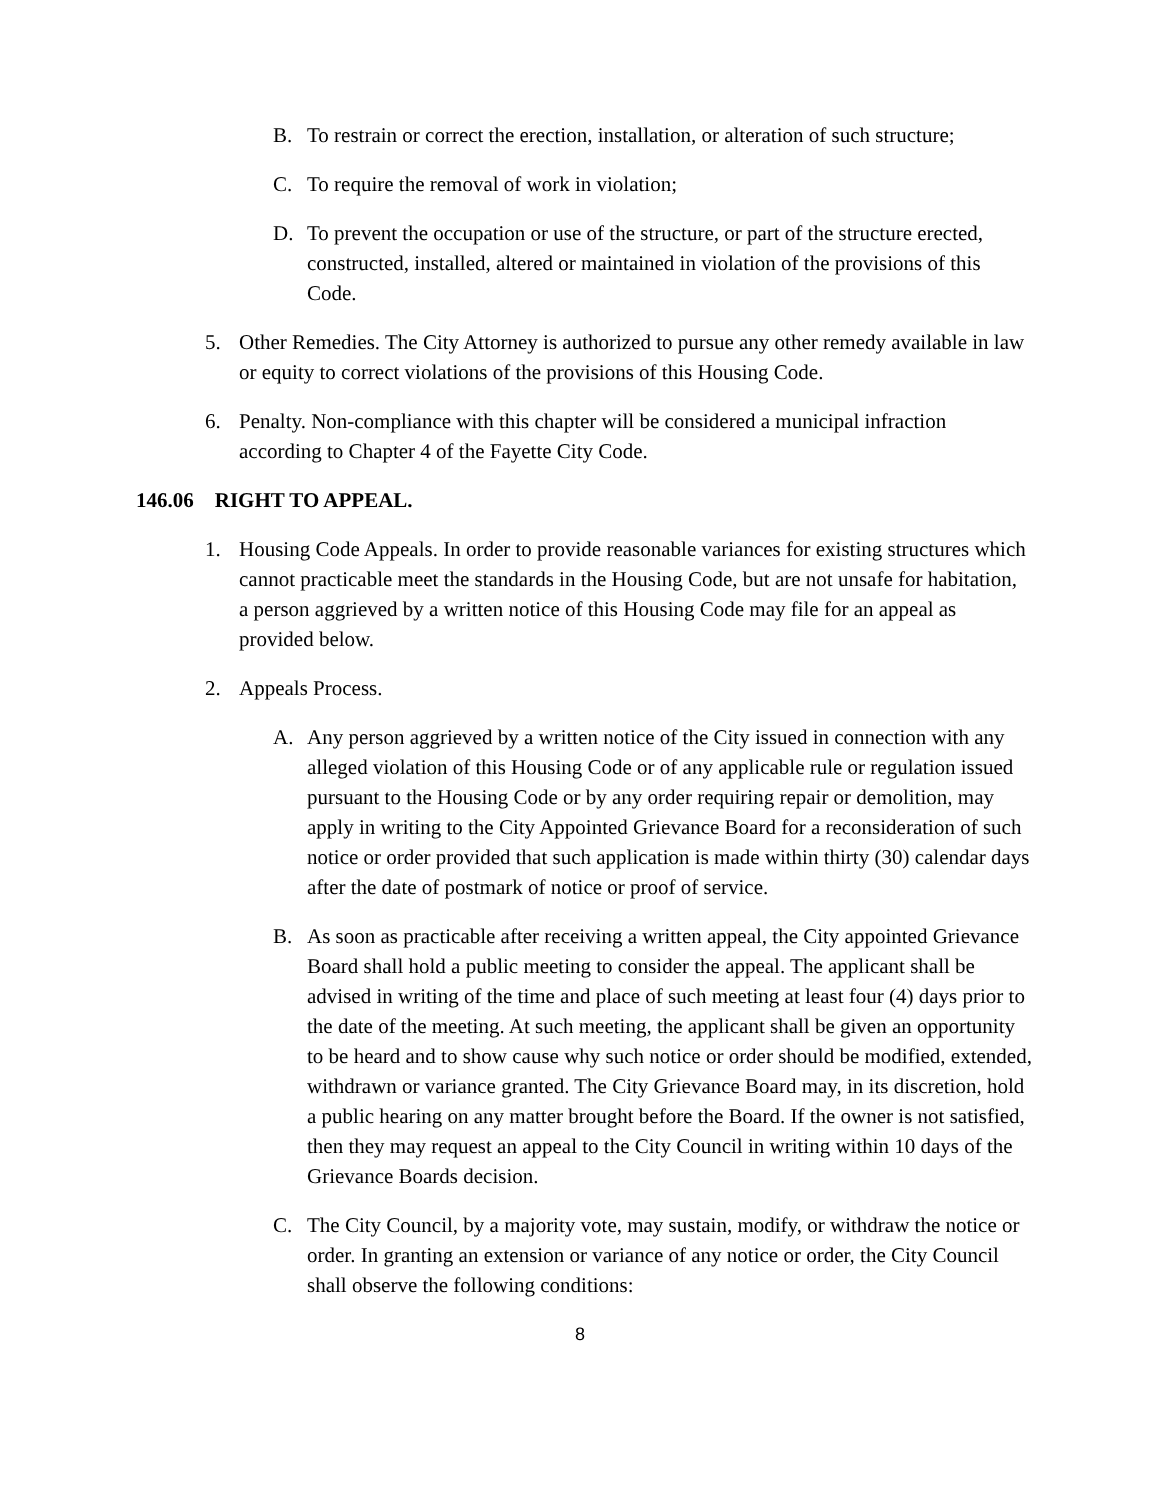B. To restrain or correct the erection, installation, or alteration of such structure;
C. To require the removal of work in violation;
D. To prevent the occupation or use of the structure, or part of the structure erected, constructed, installed, altered or maintained in violation of the provisions of this Code.
5. Other Remedies. The City Attorney is authorized to pursue any other remedy available in law or equity to correct violations of the provisions of this Housing Code.
6. Penalty. Non-compliance with this chapter will be considered a municipal infraction according to Chapter 4 of the Fayette City Code.
146.06 RIGHT TO APPEAL.
1. Housing Code Appeals. In order to provide reasonable variances for existing structures which cannot practicable meet the standards in the Housing Code, but are not unsafe for habitation, a person aggrieved by a written notice of this Housing Code may file for an appeal as provided below.
2. Appeals Process.
A. Any person aggrieved by a written notice of the City issued in connection with any alleged violation of this Housing Code or of any applicable rule or regulation issued pursuant to the Housing Code or by any order requiring repair or demolition, may apply in writing to the City Appointed Grievance Board for a reconsideration of such notice or order provided that such application is made within thirty (30) calendar days after the date of postmark of notice or proof of service.
B. As soon as practicable after receiving a written appeal, the City appointed Grievance Board shall hold a public meeting to consider the appeal. The applicant shall be advised in writing of the time and place of such meeting at least four (4) days prior to the date of the meeting. At such meeting, the applicant shall be given an opportunity to be heard and to show cause why such notice or order should be modified, extended, withdrawn or variance granted. The City Grievance Board may, in its discretion, hold a public hearing on any matter brought before the Board. If the owner is not satisfied, then they may request an appeal to the City Council in writing within 10 days of the Grievance Boards decision.
C. The City Council, by a majority vote, may sustain, modify, or withdraw the notice or order. In granting an extension or variance of any notice or order, the City Council shall observe the following conditions:
8